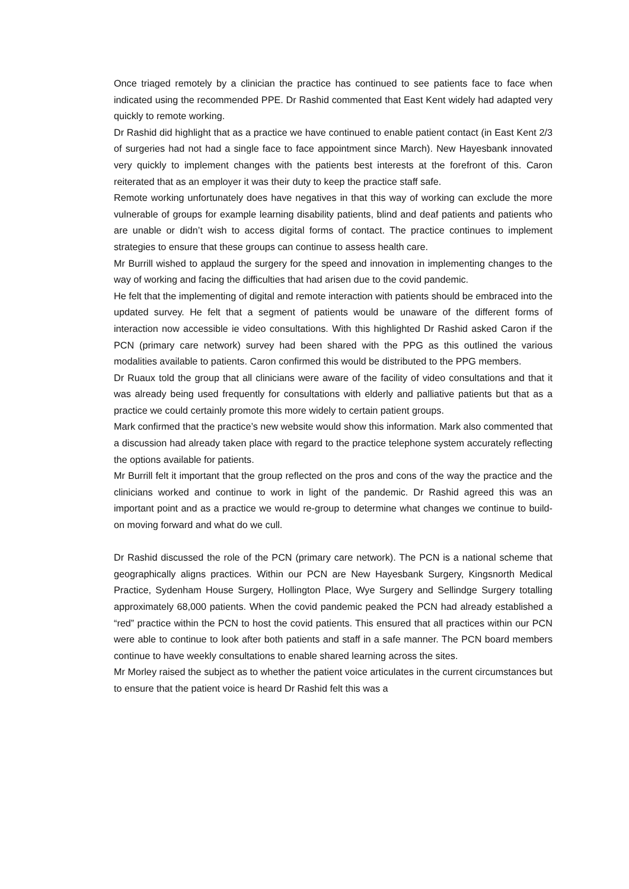Once triaged remotely by a clinician the practice has continued to see patients face to face when indicated using the recommended PPE. Dr Rashid commented that East Kent widely had adapted very quickly to remote working.
Dr Rashid did highlight that as a practice we have continued to enable patient contact (in East Kent 2/3 of surgeries had not had a single face to face appointment since March). New Hayesbank innovated very quickly to implement changes with the patients best interests at the forefront of this. Caron reiterated that as an employer it was their duty to keep the practice staff safe.
Remote working unfortunately does have negatives in that this way of working can exclude the more vulnerable of groups for example learning disability patients, blind and deaf patients and patients who are unable or didn’t wish to access digital forms of contact. The practice continues to implement strategies to ensure that these groups can continue to assess health care.
Mr Burrill wished to applaud the surgery for the speed and innovation in implementing changes to the way of working and facing the difficulties that had arisen due to the covid pandemic.
He felt that the implementing of digital and remote interaction with patients should be embraced into the updated survey. He felt that a segment of patients would be unaware of the different forms of interaction now accessible ie video consultations. With this highlighted Dr Rashid asked Caron if the PCN (primary care network) survey had been shared with the PPG as this outlined the various modalities available to patients. Caron confirmed this would be distributed to the PPG members.
Dr Ruaux told the group that all clinicians were aware of the facility of video consultations and that it was already being used frequently for consultations with elderly and palliative patients but that as a practice we could certainly promote this more widely to certain patient groups.
Mark confirmed that the practice’s new website would show this information. Mark also commented that a discussion had already taken place with regard to the practice telephone system accurately reflecting the options available for patients.
Mr Burrill felt it important that the group reflected on the pros and cons of the way the practice and the clinicians worked and continue to work in light of the pandemic. Dr Rashid agreed this was an important point and as a practice we would re-group to determine what changes we continue to build-on moving forward and what do we cull.
Dr Rashid discussed the role of the PCN (primary care network). The PCN is a national scheme that geographically aligns practices. Within our PCN are New Hayesbank Surgery, Kingsnorth Medical Practice, Sydenham House Surgery, Hollington Place, Wye Surgery and Sellindge Surgery totalling approximately 68,000 patients. When the covid pandemic peaked the PCN had already established a “red” practice within the PCN to host the covid patients. This ensured that all practices within our PCN were able to continue to look after both patients and staff in a safe manner. The PCN board members continue to have weekly consultations to enable shared learning across the sites.
Mr Morley raised the subject as to whether the patient voice articulates in the current circumstances but to ensure that the patient voice is heard Dr Rashid felt this was a